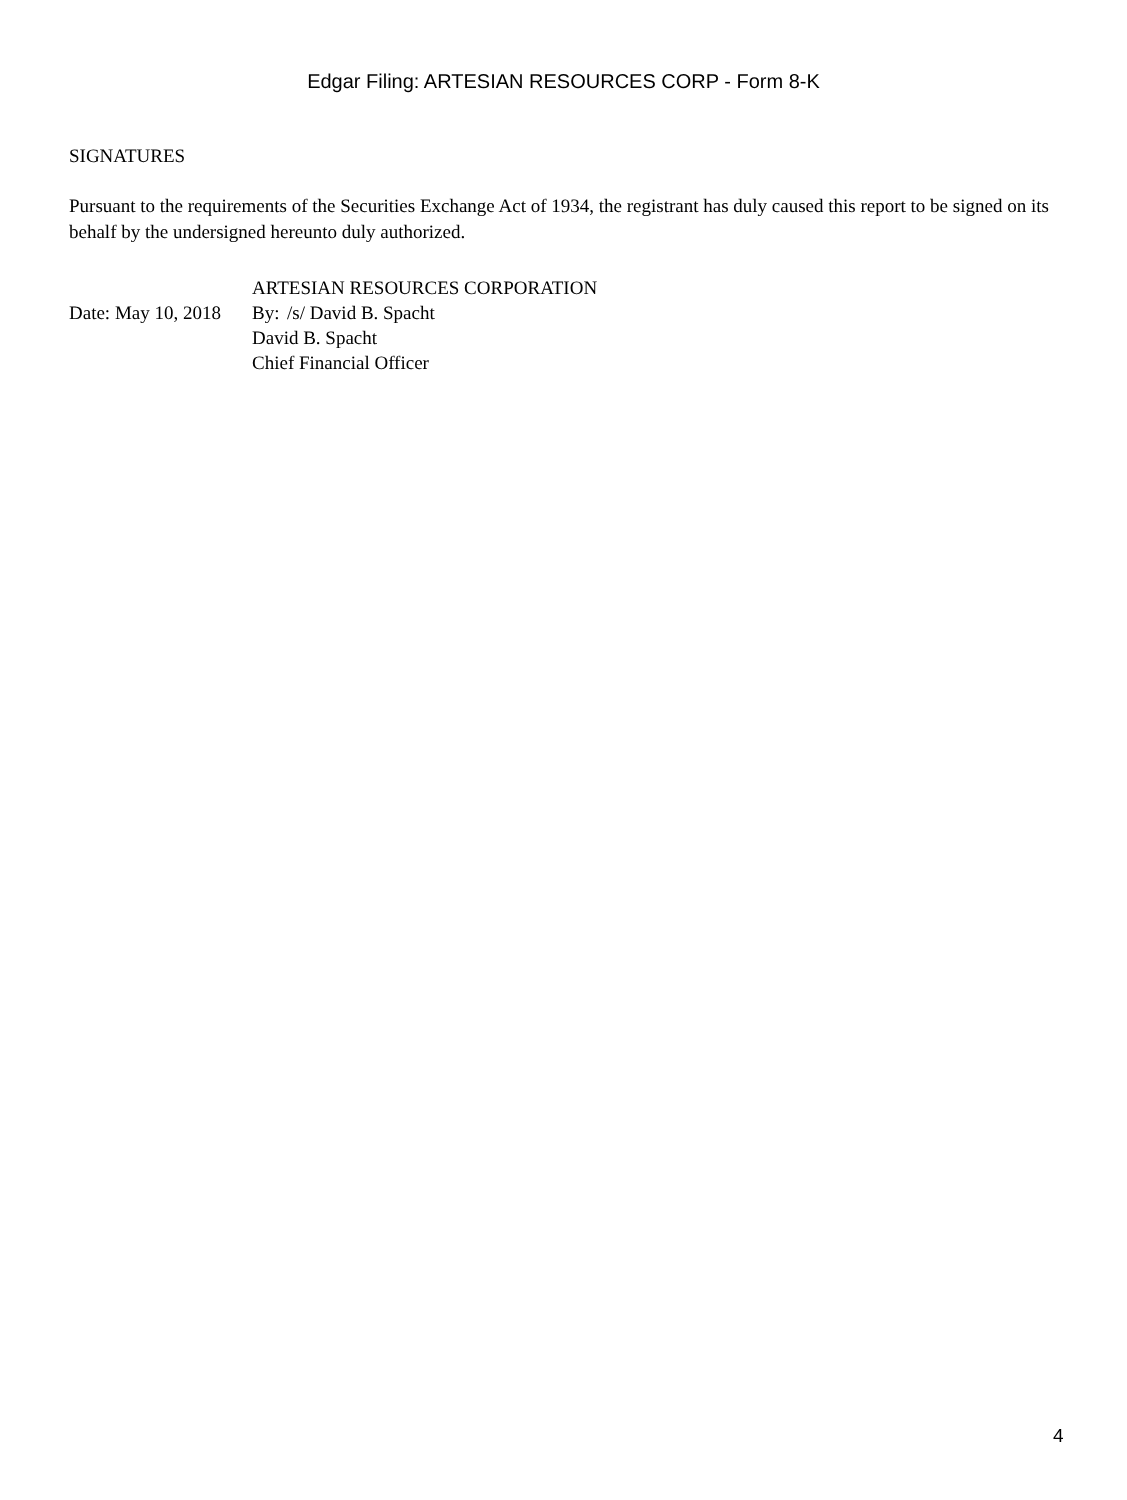Edgar Filing: ARTESIAN RESOURCES CORP - Form 8-K
SIGNATURES
Pursuant to the requirements of the Securities Exchange Act of 1934, the registrant has duly caused this report to be signed on its behalf by the undersigned hereunto duly authorized.
| | ARTESIAN RESOURCES CORPORATION | |
| Date: May 10, 2018 | By: | /s/ David B. Spacht |
| | David B. Spacht | |
| | Chief Financial Officer | |
4